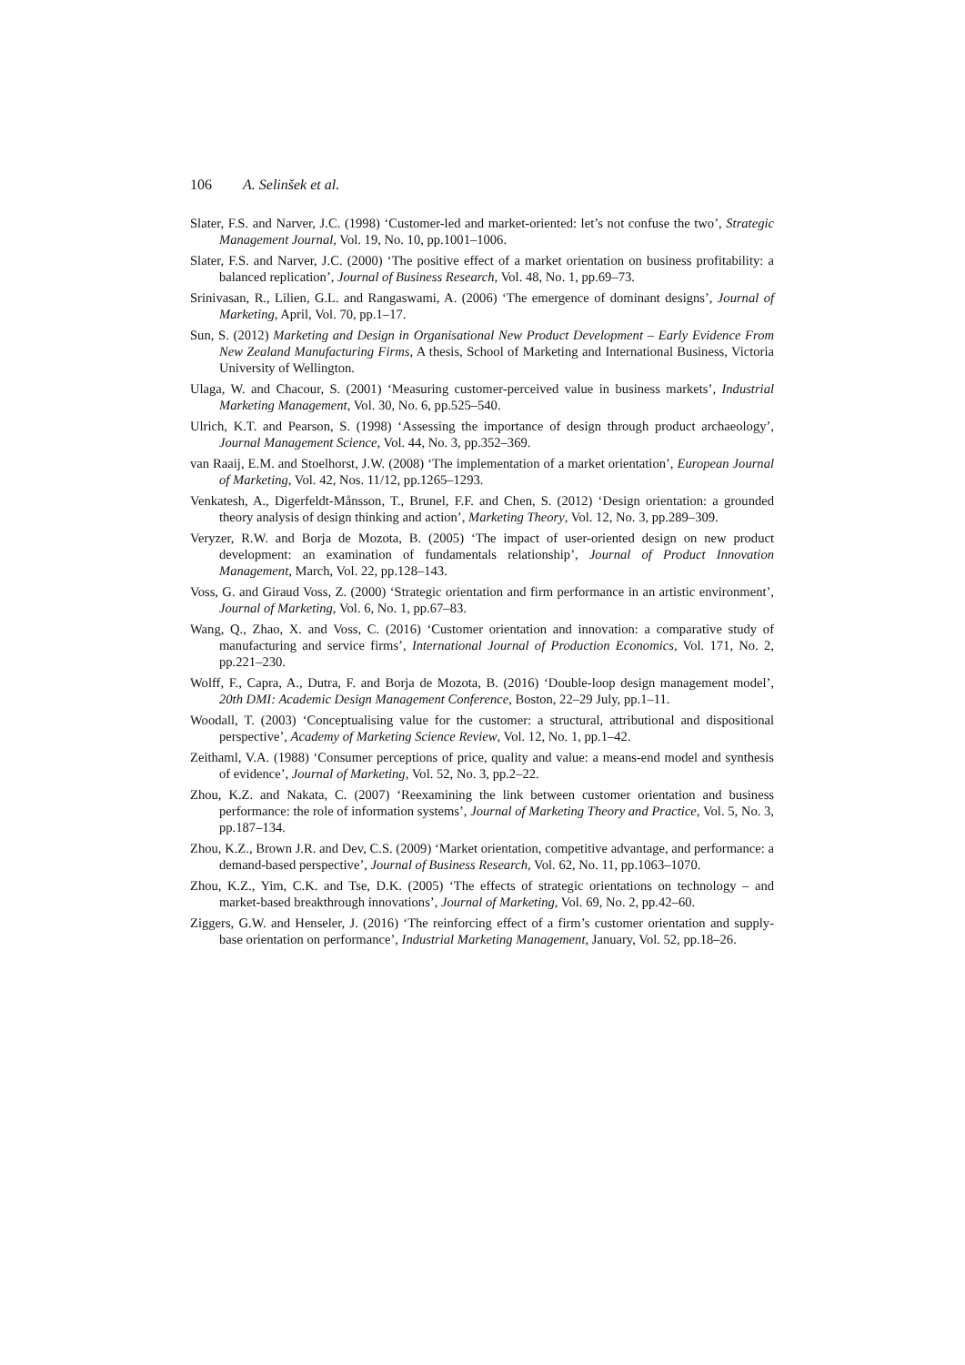106 A. Selinšek et al.
Slater, F.S. and Narver, J.C. (1998) ‘Customer-led and market-oriented: let’s not confuse the two’, Strategic Management Journal, Vol. 19, No. 10, pp.1001–1006.
Slater, F.S. and Narver, J.C. (2000) ‘The positive effect of a market orientation on business profitability: a balanced replication’, Journal of Business Research, Vol. 48, No. 1, pp.69–73.
Srinivasan, R., Lilien, G.L. and Rangaswami, A. (2006) ‘The emergence of dominant designs’, Journal of Marketing, April, Vol. 70, pp.1–17.
Sun, S. (2012) Marketing and Design in Organisational New Product Development – Early Evidence From New Zealand Manufacturing Firms, A thesis, School of Marketing and International Business, Victoria University of Wellington.
Ulaga, W. and Chacour, S. (2001) ‘Measuring customer-perceived value in business markets’, Industrial Marketing Management, Vol. 30, No. 6, pp.525–540.
Ulrich, K.T. and Pearson, S. (1998) ‘Assessing the importance of design through product archaeology’, Journal Management Science, Vol. 44, No. 3, pp.352–369.
van Raaij, E.M. and Stoelhorst, J.W. (2008) ‘The implementation of a market orientation’, European Journal of Marketing, Vol. 42, Nos. 11/12, pp.1265–1293.
Venkatesh, A., Digerfeldt-Månsson, T., Brunel, F.F. and Chen, S. (2012) ‘Design orientation: a grounded theory analysis of design thinking and action’, Marketing Theory, Vol. 12, No. 3, pp.289–309.
Veryzer, R.W. and Borja de Mozota, B. (2005) ‘The impact of user-oriented design on new product development: an examination of fundamentals relationship’, Journal of Product Innovation Management, March, Vol. 22, pp.128–143.
Voss, G. and Giraud Voss, Z. (2000) ‘Strategic orientation and firm performance in an artistic environment’, Journal of Marketing, Vol. 6, No. 1, pp.67–83.
Wang, Q., Zhao, X. and Voss, C. (2016) ‘Customer orientation and innovation: a comparative study of manufacturing and service firms’, International Journal of Production Economics, Vol. 171, No. 2, pp.221–230.
Wolff, F., Capra, A., Dutra, F. and Borja de Mozota, B. (2016) ‘Double-loop design management model’, 20th DMI: Academic Design Management Conference, Boston, 22–29 July, pp.1–11.
Woodall, T. (2003) ‘Conceptualising value for the customer: a structural, attributional and dispositional perspective’, Academy of Marketing Science Review, Vol. 12, No. 1, pp.1–42.
Zeithaml, V.A. (1988) ‘Consumer perceptions of price, quality and value: a means-end model and synthesis of evidence’, Journal of Marketing, Vol. 52, No. 3, pp.2–22.
Zhou, K.Z. and Nakata, C. (2007) ‘Reexamining the link between customer orientation and business performance: the role of information systems’, Journal of Marketing Theory and Practice, Vol. 5, No. 3, pp.187–134.
Zhou, K.Z., Brown J.R. and Dev, C.S. (2009) ‘Market orientation, competitive advantage, and performance: a demand-based perspective’, Journal of Business Research, Vol. 62, No. 11, pp.1063–1070.
Zhou, K.Z., Yim, C.K. and Tse, D.K. (2005) ‘The effects of strategic orientations on technology – and market-based breakthrough innovations’, Journal of Marketing, Vol. 69, No. 2, pp.42–60.
Ziggers, G.W. and Henseler, J. (2016) ‘The reinforcing effect of a firm’s customer orientation and supply-base orientation on performance’, Industrial Marketing Management, January, Vol. 52, pp.18–26.